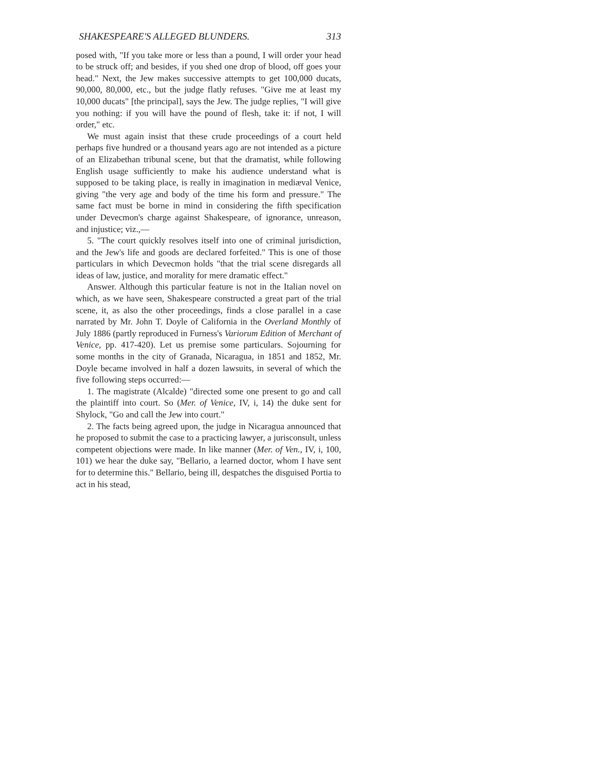SHAKESPEARE'S ALLEGED BLUNDERS. 313
posed with, "If you take more or less than a pound, I will order your head to be struck off; and besides, if you shed one drop of blood, off goes your head." Next, the Jew makes successive attempts to get 100,000 ducats, 90,000, 80,000, etc., but the judge flatly refuses. "Give me at least my 10,000 ducats" [the principal], says the Jew. The judge replies, "I will give you nothing: if you will have the pound of flesh, take it: if not, I will order," etc.
We must again insist that these crude proceedings of a court held perhaps five hundred or a thousand years ago are not intended as a picture of an Elizabethan tribunal scene, but that the dramatist, while following English usage sufficiently to make his audience understand what is supposed to be taking place, is really in imagination in mediæval Venice, giving "the very age and body of the time his form and pressure." The same fact must be borne in mind in considering the fifth specification under Devecmon's charge against Shakespeare, of ignorance, unreason, and injustice; viz.,—
5. "The court quickly resolves itself into one of criminal jurisdiction, and the Jew's life and goods are declared forfeited." This is one of those particulars in which Devecmon holds "that the trial scene disregards all ideas of law, justice, and morality for mere dramatic effect."
Answer. Although this particular feature is not in the Italian novel on which, as we have seen, Shakespeare constructed a great part of the trial scene, it, as also the other proceedings, finds a close parallel in a case narrated by Mr. John T. Doyle of California in the Overland Monthly of July 1886 (partly reproduced in Furness's Variorum Edition of Merchant of Venice, pp. 417-420). Let us premise some particulars. Sojourning for some months in the city of Granada, Nicaragua, in 1851 and 1852, Mr. Doyle became involved in half a dozen lawsuits, in several of which the five following steps occurred:—
1. The magistrate (Alcalde) "directed some one present to go and call the plaintiff into court. So (Mer. of Venice, IV, i, 14) the duke sent for Shylock, "Go and call the Jew into court."
2. The facts being agreed upon, the judge in Nicaragua announced that he proposed to submit the case to a practicing lawyer, a jurisconsult, unless competent objections were made. In like manner (Mer. of Ven., IV, i, 100, 101) we hear the duke say, "Bellario, a learned doctor, whom I have sent for to determine this." Bellario, being ill, despatches the disguised Portia to act in his stead,